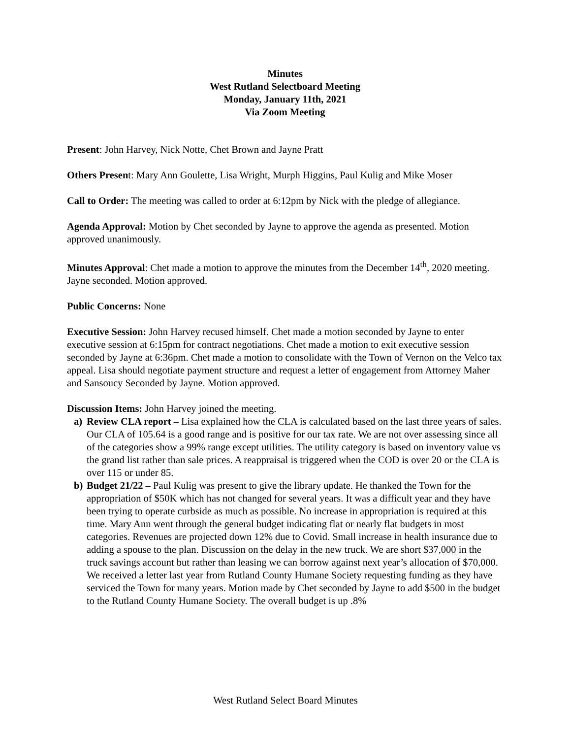Minutes
West Rutland Selectboard Meeting
Monday, January 11th, 2021
Via Zoom Meeting
Present: John Harvey, Nick Notte, Chet Brown and Jayne Pratt
Others Present: Mary Ann Goulette, Lisa Wright, Murph Higgins, Paul Kulig and Mike Moser
Call to Order: The meeting was called to order at 6:12pm by Nick with the pledge of allegiance.
Agenda Approval: Motion by Chet seconded by Jayne to approve the agenda as presented. Motion approved unanimously.
Minutes Approval: Chet made a motion to approve the minutes from the December 14<sup>th</sup>, 2020 meeting. Jayne seconded. Motion approved.
Public Concerns: None
Executive Session: John Harvey recused himself. Chet made a motion seconded by Jayne to enter executive session at 6:15pm for contract negotiations. Chet made a motion to exit executive session seconded by Jayne at 6:36pm. Chet made a motion to consolidate with the Town of Vernon on the Velco tax appeal. Lisa should negotiate payment structure and request a letter of engagement from Attorney Maher and Sansoucy Seconded by Jayne. Motion approved.
Discussion Items: John Harvey joined the meeting.
a) Review CLA report – Lisa explained how the CLA is calculated based on the last three years of sales. Our CLA of 105.64 is a good range and is positive for our tax rate. We are not over assessing since all of the categories show a 99% range except utilities. The utility category is based on inventory value vs the grand list rather than sale prices. A reappraisal is triggered when the COD is over 20 or the CLA is over 115 or under 85.
b) Budget 21/22 – Paul Kulig was present to give the library update. He thanked the Town for the appropriation of $50K which has not changed for several years. It was a difficult year and they have been trying to operate curbside as much as possible. No increase in appropriation is required at this time. Mary Ann went through the general budget indicating flat or nearly flat budgets in most categories. Revenues are projected down 12% due to Covid. Small increase in health insurance due to adding a spouse to the plan. Discussion on the delay in the new truck. We are short $37,000 in the truck savings account but rather than leasing we can borrow against next year’s allocation of $70,000. We received a letter last year from Rutland County Humane Society requesting funding as they have serviced the Town for many years. Motion made by Chet seconded by Jayne to add $500 in the budget to the Rutland County Humane Society. The overall budget is up .8%
West Rutland Select Board Minutes